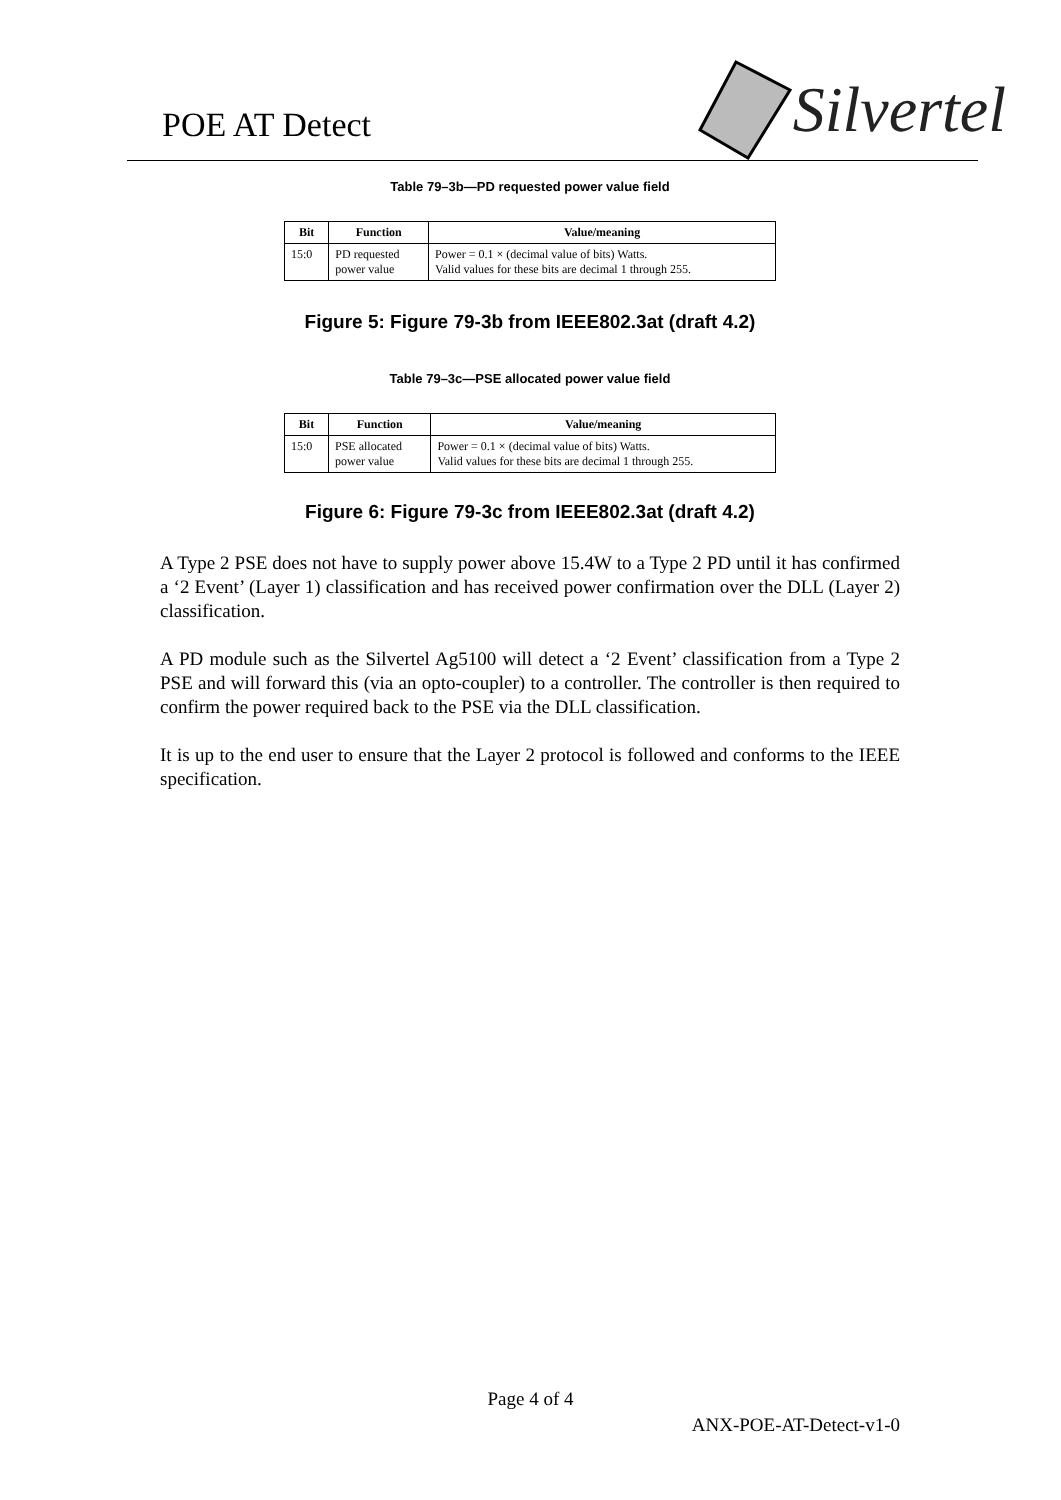POE AT Detect
Silvertel
Table 79–3b—PD requested power value field
| Bit | Function | Value/meaning |
| --- | --- | --- |
| 15:0 | PD requested power value | Power = 0.1 × (decimal value of bits) Watts. Valid values for these bits are decimal 1 through 255. |
Figure 5: Figure 79-3b from IEEE802.3at (draft 4.2)
Table 79–3c—PSE allocated power value field
| Bit | Function | Value/meaning |
| --- | --- | --- |
| 15:0 | PSE allocated power value | Power = 0.1 × (decimal value of bits) Watts. Valid values for these bits are decimal 1 through 255. |
Figure 6: Figure 79-3c from IEEE802.3at (draft 4.2)
A Type 2 PSE does not have to supply power above 15.4W to a Type 2 PD until it has confirmed a ‘2 Event’ (Layer 1) classification and has received power confirmation over the DLL (Layer 2) classification.
A PD module such as the Silvertel Ag5100 will detect a ‘2 Event’ classification from a Type 2 PSE and will forward this (via an opto-coupler) to a controller. The controller is then required to confirm the power required back to the PSE via the DLL classification.
It is up to the end user to ensure that the Layer 2 protocol is followed and conforms to the IEEE specification.
Page 4 of 4
ANX-POE-AT-Detect-v1-0